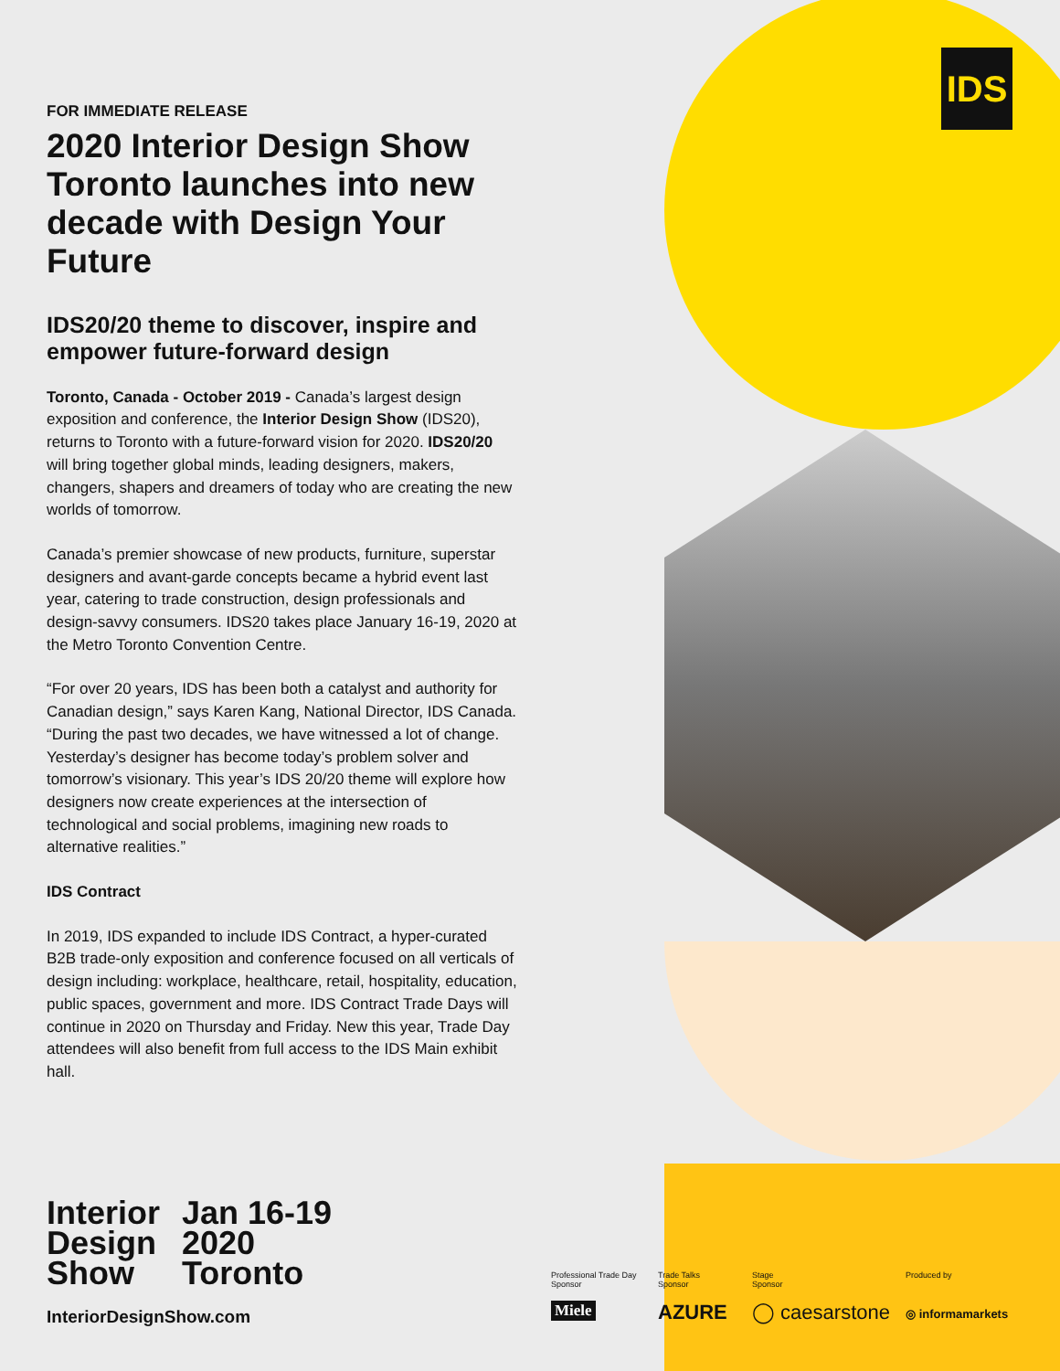IDS
FOR IMMEDIATE RELEASE
2020 Interior Design Show Toronto launches into new decade with Design Your Future
IDS20/20 theme to discover, inspire and empower future-forward design
Toronto, Canada - October 2019 - Canada’s largest design exposition and conference, the Interior Design Show (IDS20), returns to Toronto with a future-forward vision for 2020. IDS20/20 will bring together global minds, leading designers, makers, changers, shapers and dreamers of today who are creating the new worlds of tomorrow.
Canada’s premier showcase of new products, furniture, superstar designers and avant-garde concepts became a hybrid event last year, catering to trade construction, design professionals and design-savvy consumers. IDS20 takes place January 16-19, 2020 at the Metro Toronto Convention Centre.
“For over 20 years, IDS has been both a catalyst and authority for Canadian design,” says Karen Kang, National Director, IDS Canada. “During the past two decades, we have witnessed a lot of change. Yesterday’s designer has become today’s problem solver and tomorrow’s visionary. This year’s IDS 20/20 theme will explore how designers now create experiences at the intersection of technological and social problems, imagining new roads to alternative realities.”
IDS Contract
In 2019, IDS expanded to include IDS Contract, a hyper-curated B2B trade-only exposition and conference focused on all verticals of design including: workplace, healthcare, retail, hospitality, education, public spaces, government and more. IDS Contract Trade Days will continue in 2020 on Thursday and Friday. New this year, Trade Day attendees will also benefit from full access to the IDS Main exhibit hall.
Interior
Design
Show
Jan 16-19
2020
Toronto
InteriorDesignShow.com
Professional Trade Day
Sponsor
Trade Talks
Sponsor
Stage
Sponsor
Produced by
Miele AZURE ◯ caesarstone ◎ informamarkets